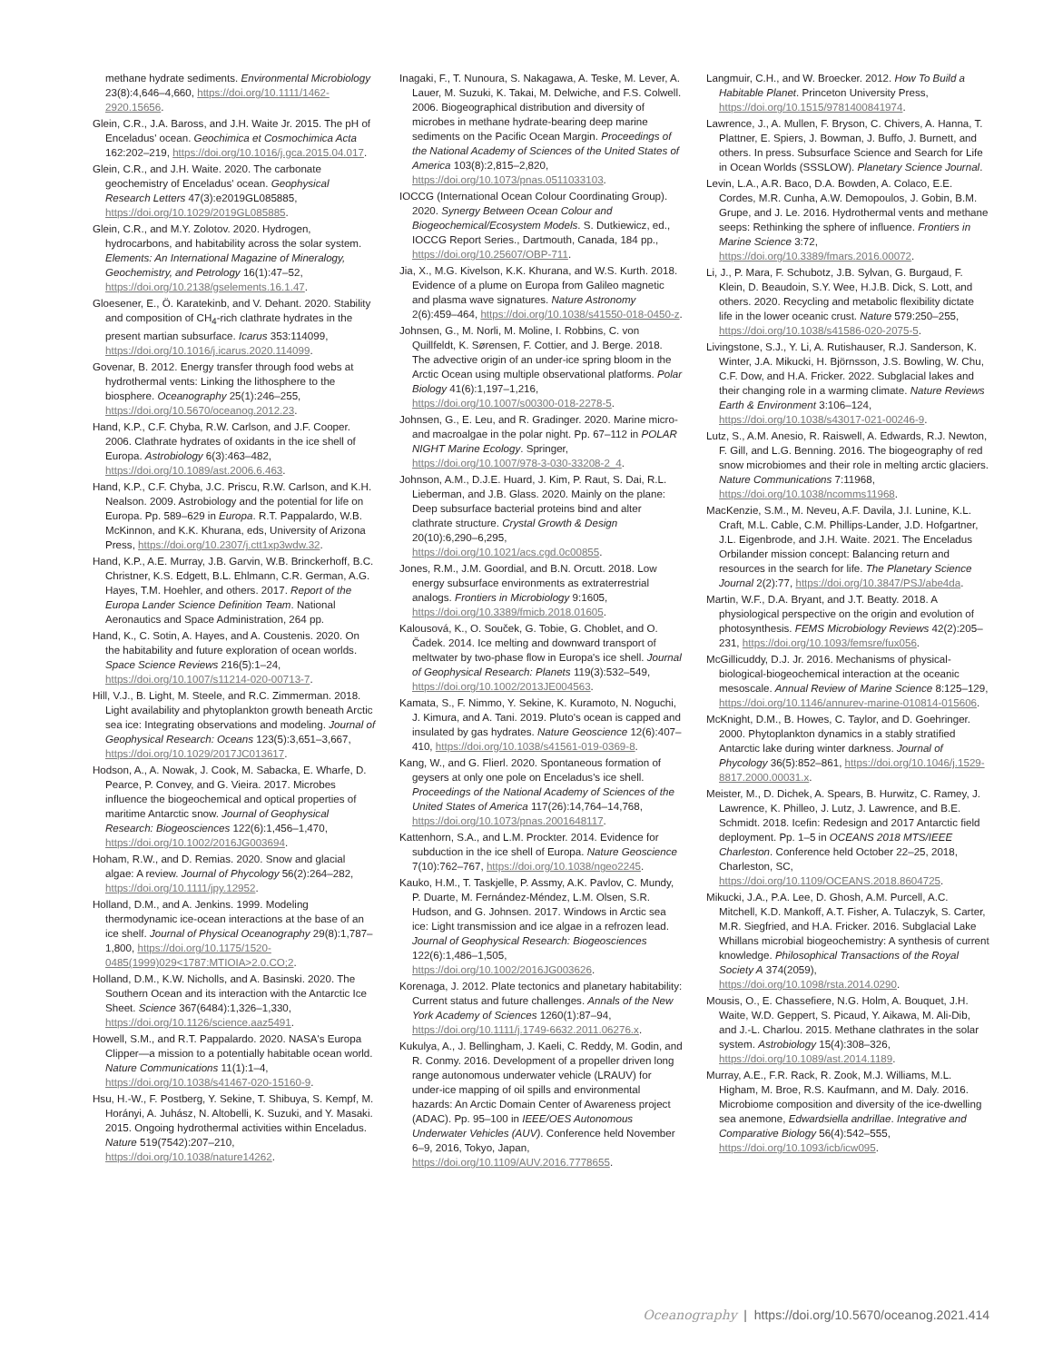methane hydrate sediments. Environmental Microbiology 23(8):4,646–4,660, https://doi.org/10.1111/1462-2920.15656.
Glein, C.R., J.A. Baross, and J.H. Waite Jr. 2015. The pH of Enceladus' ocean. Geochimica et Cosmochimica Acta 162:202–219, https://doi.org/10.1016/j.gca.2015.04.017.
Glein, C.R., and J.H. Waite. 2020. The carbonate geochemistry of Enceladus' ocean. Geophysical Research Letters 47(3):e2019GL085885, https://doi.org/10.1029/2019GL085885.
Glein, C.R., and M.Y. Zolotov. 2020. Hydrogen, hydrocarbons, and habitability across the solar system. Elements: An International Magazine of Mineralogy, Geochemistry, and Petrology 16(1):47–52, https://doi.org/10.2138/gselements.16.1.47.
Gloesener, E., Ö. Karatekinb, and V. Dehant. 2020. Stability and composition of CH<sub>4</sub>-rich clathrate hydrates in the present martian subsurface. Icarus 353:114099, https://doi.org/10.1016/j.icarus.2020.114099.
Govenar, B. 2012. Energy transfer through food webs at hydrothermal vents: Linking the lithosphere to the biosphere. Oceanography 25(1):246–255, https://doi.org/10.5670/oceanog.2012.23.
Hand, K.P., C.F. Chyba, R.W. Carlson, and J.F. Cooper. 2006. Clathrate hydrates of oxidants in the ice shell of Europa. Astrobiology 6(3):463–482, https://doi.org/10.1089/ast.2006.6.463.
Hand, K.P., C.F. Chyba, J.C. Priscu, R.W. Carlson, and K.H. Nealson. 2009. Astrobiology and the potential for life on Europa. Pp. 589–629 in Europa. R.T. Pappalardo, W.B. McKinnon, and K.K. Khurana, eds, University of Arizona Press, https://doi.org/10.2307/j.ctt1xp3wdw.32.
Hand, K.P., A.E. Murray, J.B. Garvin, W.B. Brinckerhoff, B.C. Christner, K.S. Edgett, B.L. Ehlmann, C.R. German, A.G. Hayes, T.M. Hoehler, and others. 2017. Report of the Europa Lander Science Definition Team. National Aeronautics and Space Administration, 264 pp.
Hand, K., C. Sotin, A. Hayes, and A. Coustenis. 2020. On the habitability and future exploration of ocean worlds. Space Science Reviews 216(5):1–24, https://doi.org/10.1007/s11214-020-00713-7.
Hill, V.J., B. Light, M. Steele, and R.C. Zimmerman. 2018. Light availability and phytoplankton growth beneath Arctic sea ice: Integrating observations and modeling. Journal of Geophysical Research: Oceans 123(5):3,651–3,667, https://doi.org/10.1029/2017JC013617.
Hodson, A., A. Nowak, J. Cook, M. Sabacka, E. Wharfe, D. Pearce, P. Convey, and G. Vieira. 2017. Microbes influence the biogeochemical and optical properties of maritime Antarctic snow. Journal of Geophysical Research: Biogeosciences 122(6):1,456–1,470, https://doi.org/10.1002/2016JG003694.
Hoham, R.W., and D. Remias. 2020. Snow and glacial algae: A review. Journal of Phycology 56(2):264–282, https://doi.org/10.1111/jpy.12952.
Holland, D.M., and A. Jenkins. 1999. Modeling thermodynamic ice-ocean interactions at the base of an ice shelf. Journal of Physical Oceanography 29(8):1,787–1,800, https://doi.org/10.1175/1520-0485(1999)029<1787:MTIOIA>2.0.CO;2.
Holland, D.M., K.W. Nicholls, and A. Basinski. 2020. The Southern Ocean and its interaction with the Antarctic Ice Sheet. Science 367(6484):1,326–1,330, https://doi.org/10.1126/science.aaz5491.
Howell, S.M., and R.T. Pappalardo. 2020. NASA's Europa Clipper—a mission to a potentially habitable ocean world. Nature Communications 11(1):1–4, https://doi.org/10.1038/s41467-020-15160-9.
Hsu, H.-W., F. Postberg, Y. Sekine, T. Shibuya, S. Kempf, M. Horányi, A. Juhász, N. Altobelli, K. Suzuki, and Y. Masaki. 2015. Ongoing hydrothermal activities within Enceladus. Nature 519(7542):207–210, https://doi.org/10.1038/nature14262.
Inagaki, F., T. Nunoura, S. Nakagawa, A. Teske, M. Lever, A. Lauer, M. Suzuki, K. Takai, M. Delwiche, and F.S. Colwell. 2006. Biogeographical distribution and diversity of microbes in methane hydrate-bearing deep marine sediments on the Pacific Ocean Margin. Proceedings of the National Academy of Sciences of the United States of America 103(8):2,815–2,820, https://doi.org/10.1073/pnas.0511033103.
IOCCG (International Ocean Colour Coordinating Group). 2020. Synergy Between Ocean Colour and Biogeochemical/Ecosystem Models. S. Dutkiewicz, ed., IOCCG Report Series., Dartmouth, Canada, 184 pp., https://doi.org/10.25607/OBP-711.
Jia, X., M.G. Kivelson, K.K. Khurana, and W.S. Kurth. 2018. Evidence of a plume on Europa from Galileo magnetic and plasma wave signatures. Nature Astronomy 2(6):459–464, https://doi.org/10.1038/s41550-018-0450-z.
Johnsen, G., M. Norli, M. Moline, I. Robbins, C. von Quillfeldt, K. Sørensen, F. Cottier, and J. Berge. 2018. The advective origin of an under-ice spring bloom in the Arctic Ocean using multiple observational platforms. Polar Biology 41(6):1,197–1,216, https://doi.org/10.1007/s00300-018-2278-5.
Johnsen, G., E. Leu, and R. Gradinger. 2020. Marine micro-and macroalgae in the polar night. Pp. 67–112 in POLAR NIGHT Marine Ecology. Springer, https://doi.org/10.1007/978-3-030-33208-2_4.
Johnson, A.M., D.J.E. Huard, J. Kim, P. Raut, S. Dai, R.L. Lieberman, and J.B. Glass. 2020. Mainly on the plane: Deep subsurface bacterial proteins bind and alter clathrate structure. Crystal Growth & Design 20(10):6,290–6,295, https://doi.org/10.1021/acs.cgd.0c00855.
Jones, R.M., J.M. Goordial, and B.N. Orcutt. 2018. Low energy subsurface environments as extraterrestrial analogs. Frontiers in Microbiology 9:1605, https://doi.org/10.3389/fmicb.2018.01605.
Kalousová, K., O. Souček, G. Tobie, G. Choblet, and O. Čadek. 2014. Ice melting and downward transport of meltwater by two-phase flow in Europa's ice shell. Journal of Geophysical Research: Planets 119(3):532–549, https://doi.org/10.1002/2013JE004563.
Kamata, S., F. Nimmo, Y. Sekine, K. Kuramoto, N. Noguchi, J. Kimura, and A. Tani. 2019. Pluto's ocean is capped and insulated by gas hydrates. Nature Geoscience 12(6):407–410, https://doi.org/10.1038/s41561-019-0369-8.
Kang, W., and G. Flierl. 2020. Spontaneous formation of geysers at only one pole on Enceladus's ice shell. Proceedings of the National Academy of Sciences of the United States of America 117(26):14,764–14,768, https://doi.org/10.1073/pnas.2001648117.
Kattenhorn, S.A., and L.M. Prockter. 2014. Evidence for subduction in the ice shell of Europa. Nature Geoscience 7(10):762–767, https://doi.org/10.1038/ngeo2245.
Kauko, H.M., T. Taskjelle, P. Assmy, A.K. Pavlov, C. Mundy, P. Duarte, M. Fernández-Méndez, L.M. Olsen, S.R. Hudson, and G. Johnsen. 2017. Windows in Arctic sea ice: Light transmission and ice algae in a refrozen lead. Journal of Geophysical Research: Biogeosciences 122(6):1,486–1,505, https://doi.org/10.1002/2016JG003626.
Korenaga, J. 2012. Plate tectonics and planetary habitability: Current status and future challenges. Annals of the New York Academy of Sciences 1260(1):87–94, https://doi.org/10.1111/j.1749-6632.2011.06276.x.
Kukulya, A., J. Bellingham, J. Kaeli, C. Reddy, M. Godin, and R. Conmy. 2016. Development of a propeller driven long range autonomous underwater vehicle (LRAUV) for under-ice mapping of oil spills and environmental hazards: An Arctic Domain Center of Awareness project (ADAC). Pp. 95–100 in IEEE/OES Autonomous Underwater Vehicles (AUV). Conference held November 6–9, 2016, Tokyo, Japan, https://doi.org/10.1109/AUV.2016.7778655.
Langmuir, C.H., and W. Broecker. 2012. How To Build a Habitable Planet. Princeton University Press, https://doi.org/10.1515/9781400841974.
Lawrence, J., A. Mullen, F. Bryson, C. Chivers, A. Hanna, T. Plattner, E. Spiers, J. Bowman, J. Buffo, J. Burnett, and others. In press. Subsurface Science and Search for Life in Ocean Worlds (SSSLOW). Planetary Science Journal.
Levin, L.A., A.R. Baco, D.A. Bowden, A. Colaco, E.E. Cordes, M.R. Cunha, A.W. Demopoulos, J. Gobin, B.M. Grupe, and J. Le. 2016. Hydrothermal vents and methane seeps: Rethinking the sphere of influence. Frontiers in Marine Science 3:72, https://doi.org/10.3389/fmars.2016.00072.
Li, J., P. Mara, F. Schubotz, J.B. Sylvan, G. Burgaud, F. Klein, D. Beaudoin, S.Y. Wee, H.J.B. Dick, S. Lott, and others. 2020. Recycling and metabolic flexibility dictate life in the lower oceanic crust. Nature 579:250–255, https://doi.org/10.1038/s41586-020-2075-5.
Livingstone, S.J., Y. Li, A. Rutishauser, R.J. Sanderson, K. Winter, J.A. Mikucki, H. Björnsson, J.S. Bowling, W. Chu, C.F. Dow, and H.A. Fricker. 2022. Subglacial lakes and their changing role in a warming climate. Nature Reviews Earth & Environment 3:106–124, https://doi.org/10.1038/s43017-021-00246-9.
Lutz, S., A.M. Anesio, R. Raiswell, A. Edwards, R.J. Newton, F. Gill, and L.G. Benning. 2016. The biogeography of red snow microbiomes and their role in melting arctic glaciers. Nature Communications 7:11968, https://doi.org/10.1038/ncomms11968.
MacKenzie, S.M., M. Neveu, A.F. Davila, J.I. Lunine, K.L. Craft, M.L. Cable, C.M. Phillips-Lander, J.D. Hofgartner, J.L. Eigenbrode, and J.H. Waite. 2021. The Enceladus Orbilander mission concept: Balancing return and resources in the search for life. The Planetary Science Journal 2(2):77, https://doi.org/10.3847/PSJ/abe4da.
Martin, W.F., D.A. Bryant, and J.T. Beatty. 2018. A physiological perspective on the origin and evolution of photosynthesis. FEMS Microbiology Reviews 42(2):205–231, https://doi.org/10.1093/femsre/fux056.
McGillicuddy, D.J. Jr. 2016. Mechanisms of physical-biological-biogeochemical interaction at the oceanic mesoscale. Annual Review of Marine Science 8:125–129, https://doi.org/10.1146/annurev-marine-010814-015606.
McKnight, D.M., B. Howes, C. Taylor, and D. Goehringer. 2000. Phytoplankton dynamics in a stably stratified Antarctic lake during winter darkness. Journal of Phycology 36(5):852–861, https://doi.org/10.1046/j.1529-8817.2000.00031.x.
Meister, M., D. Dichek, A. Spears, B. Hurwitz, C. Ramey, J. Lawrence, K. Philleo, J. Lutz, J. Lawrence, and B.E. Schmidt. 2018. Icefin: Redesign and 2017 Antarctic field deployment. Pp. 1–5 in OCEANS 2018 MTS/IEEE Charleston. Conference held October 22–25, 2018, Charleston, SC, https://doi.org/10.1109/OCEANS.2018.8604725.
Mikucki, J.A., P.A. Lee, D. Ghosh, A.M. Purcell, A.C. Mitchell, K.D. Mankoff, A.T. Fisher, A. Tulaczyk, S. Carter, M.R. Siegfried, and H.A. Fricker. 2016. Subglacial Lake Whillans microbial biogeochemistry: A synthesis of current knowledge. Philosophical Transactions of the Royal Society A 374(2059), https://doi.org/10.1098/rsta.2014.0290.
Mousis, O., E. Chassefiere, N.G. Holm, A. Bouquet, J.H. Waite, W.D. Geppert, S. Picaud, Y. Aikawa, M. Ali-Dib, and J.-L. Charlou. 2015. Methane clathrates in the solar system. Astrobiology 15(4):308–326, https://doi.org/10.1089/ast.2014.1189.
Murray, A.E., F.R. Rack, R. Zook, M.J. Williams, M.L. Higham, M. Broe, R.S. Kaufmann, and M. Daly. 2016. Microbiome composition and diversity of the ice-dwelling sea anemone, Edwardsiella andrillae. Integrative and Comparative Biology 56(4):542–555, https://doi.org/10.1093/icb/icw095.
Oceanography | https://doi.org/10.5670/oceanog.2021.414